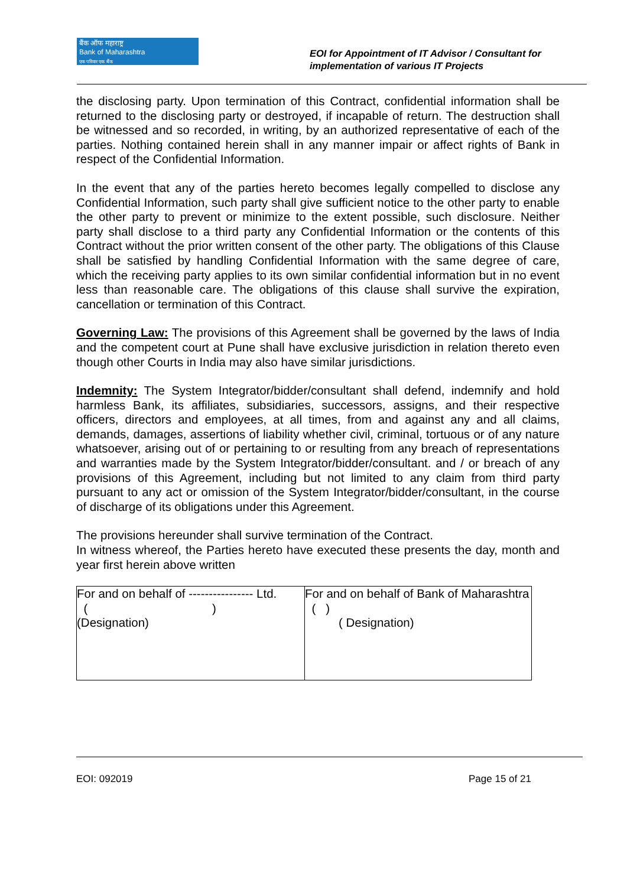बैंक ऑफ महाराष्ट्र
Bank of Maharashtra
एक परिवार एक बैंक
EOI for Appointment of IT Advisor / Consultant for
implementation of various IT Projects
the disclosing party. Upon termination of this Contract, confidential information shall be returned to the disclosing party or destroyed, if incapable of return. The destruction shall be witnessed and so recorded, in writing, by an authorized representative of each of the parties. Nothing contained herein shall in any manner impair or affect rights of Bank in respect of the Confidential Information.
In the event that any of the parties hereto becomes legally compelled to disclose any Confidential Information, such party shall give sufficient notice to the other party to enable the other party to prevent or minimize to the extent possible, such disclosure. Neither party shall disclose to a third party any Confidential Information or the contents of this Contract without the prior written consent of the other party. The obligations of this Clause shall be satisfied by handling Confidential Information with the same degree of care, which the receiving party applies to its own similar confidential information but in no event less than reasonable care. The obligations of this clause shall survive the expiration, cancellation or termination of this Contract.
Governing Law: The provisions of this Agreement shall be governed by the laws of India and the competent court at Pune shall have exclusive jurisdiction in relation thereto even though other Courts in India may also have similar jurisdictions.
Indemnity: The System Integrator/bidder/consultant shall defend, indemnify and hold harmless Bank, its affiliates, subsidiaries, successors, assigns, and their respective officers, directors and employees, at all times, from and against any and all claims, demands, damages, assertions of liability whether civil, criminal, tortuous or of any nature whatsoever, arising out of or pertaining to or resulting from any breach of representations and warranties made by the System Integrator/bidder/consultant. and / or breach of any provisions of this Agreement, including but not limited to any claim from third party pursuant to any act or omission of the System Integrator/bidder/consultant, in the course of discharge of its obligations under this Agreement.
The provisions hereunder shall survive termination of the Contract.
In witness whereof, the Parties hereto have executed these presents the day, month and year first herein above written
| For and on behalf of ---------------- Ltd. ( ) (Designation) | For and on behalf of Bank of Maharashtra ( ) ( Designation) |
EOI: 092019 Page 15 of 21